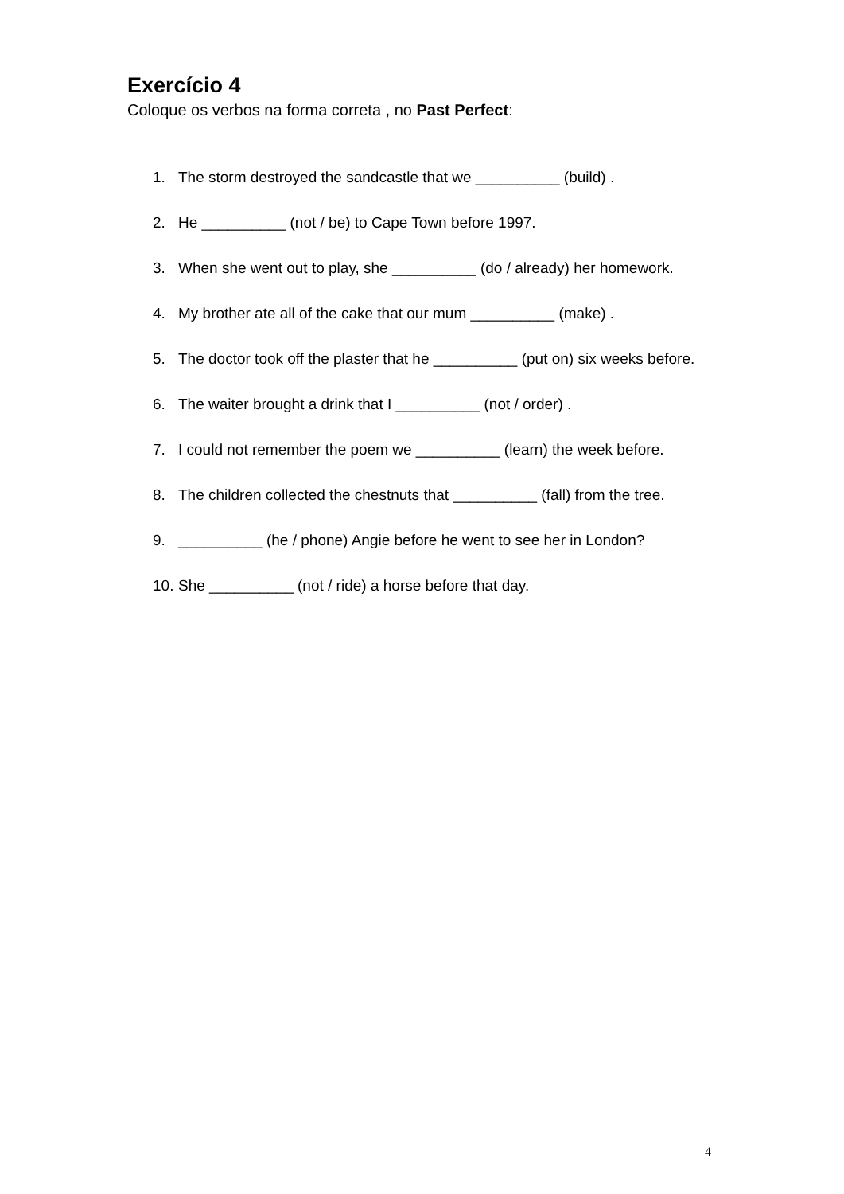Exercício 4
Coloque os verbos na forma correta , no Past Perfect:
1. The storm destroyed the sandcastle that we __________ (build) .
2. He __________ (not / be) to Cape Town before 1997.
3. When she went out to play, she __________ (do / already) her homework.
4. My brother ate all of the cake that our mum __________ (make) .
5. The doctor took off the plaster that he __________ (put on) six weeks before.
6. The waiter brought a drink that I __________ (not / order) .
7. I could not remember the poem we __________ (learn) the week before.
8. The children collected the chestnuts that __________ (fall) from the tree.
9. __________ (he / phone) Angie before he went to see her in London?
10. She __________ (not / ride) a horse before that day.
4